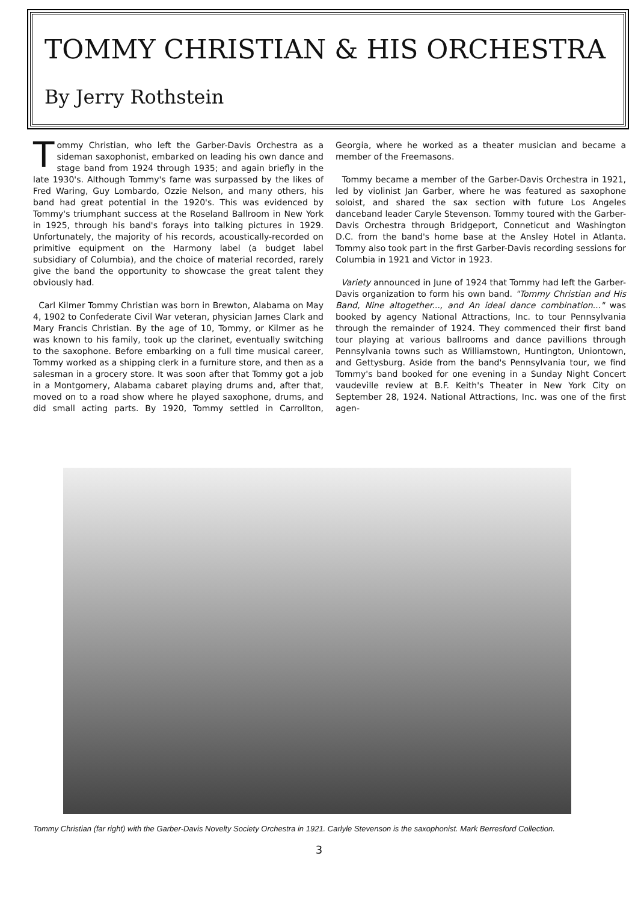TOMMY CHRISTIAN & HIS ORCHESTRA
By Jerry Rothstein
Tommy Christian, who left the Garber-Davis Orchestra as a sideman saxophonist, embarked on leading his own dance and stage band from 1924 through 1935; and again briefly in the late 1930's. Although Tommy's fame was surpassed by the likes of Fred Waring, Guy Lombardo, Ozzie Nelson, and many others, his band had great potential in the 1920's. This was evidenced by Tommy's triumphant success at the Roseland Ballroom in New York in 1925, through his band's forays into talking pictures in 1929. Unfortunately, the majority of his records, acoustically-recorded on primitive equipment on the Harmony label (a budget label subsidiary of Columbia), and the choice of material recorded, rarely give the band the opportunity to showcase the great talent they obviously had.
Carl Kilmer Tommy Christian was born in Brewton, Alabama on May 4, 1902 to Confederate Civil War veteran, physician James Clark and Mary Francis Christian. By the age of 10, Tommy, or Kilmer as he was known to his family, took up the clarinet, eventually switching to the saxophone. Before embarking on a full time musical career, Tommy worked as a shipping clerk in a furniture store, and then as a salesman in a grocery store. It was soon after that Tommy got a job in a Montgomery, Alabama cabaret playing drums and, after that, moved on to a road show where he played saxophone, drums, and did small acting parts. By 1920, Tommy settled in Carrollton, Georgia, where he worked as a theater musician and became a member of the Freemasons.
Tommy became a member of the Garber-Davis Orchestra in 1921, led by violinist Jan Garber, where he was featured as saxophone soloist, and shared the sax section with future Los Angeles danceband leader Caryle Stevenson. Tommy toured with the Garber-Davis Orchestra through Bridgeport, Conneticut and Washington D.C. from the band's home base at the Ansley Hotel in Atlanta. Tommy also took part in the first Garber-Davis recording sessions for Columbia in 1921 and Victor in 1923.
Variety announced in June of 1924 that Tommy had left the Garber-Davis organization to form his own band. "Tommy Christian and His Band, Nine altogether..., and An ideal dance combination..." was booked by agency National Attractions, Inc. to tour Pennsylvania through the remainder of 1924. They commenced their first band tour playing at various ballrooms and dance pavillions through Pennsylvania towns such as Williamstown, Huntington, Uniontown, and Gettysburg. Aside from the band's Pennsylvania tour, we find Tommy's band booked for one evening in a Sunday Night Concert vaudeville review at B.F. Keith's Theater in New York City on September 28, 1924. National Attractions, Inc. was one of the first agen-
Tommy Christian (far right) with the Garber-Davis Novelty Society Orchestra in 1921. Carlyle Stevenson is the saxophonist. Mark Berresford Collection.
3